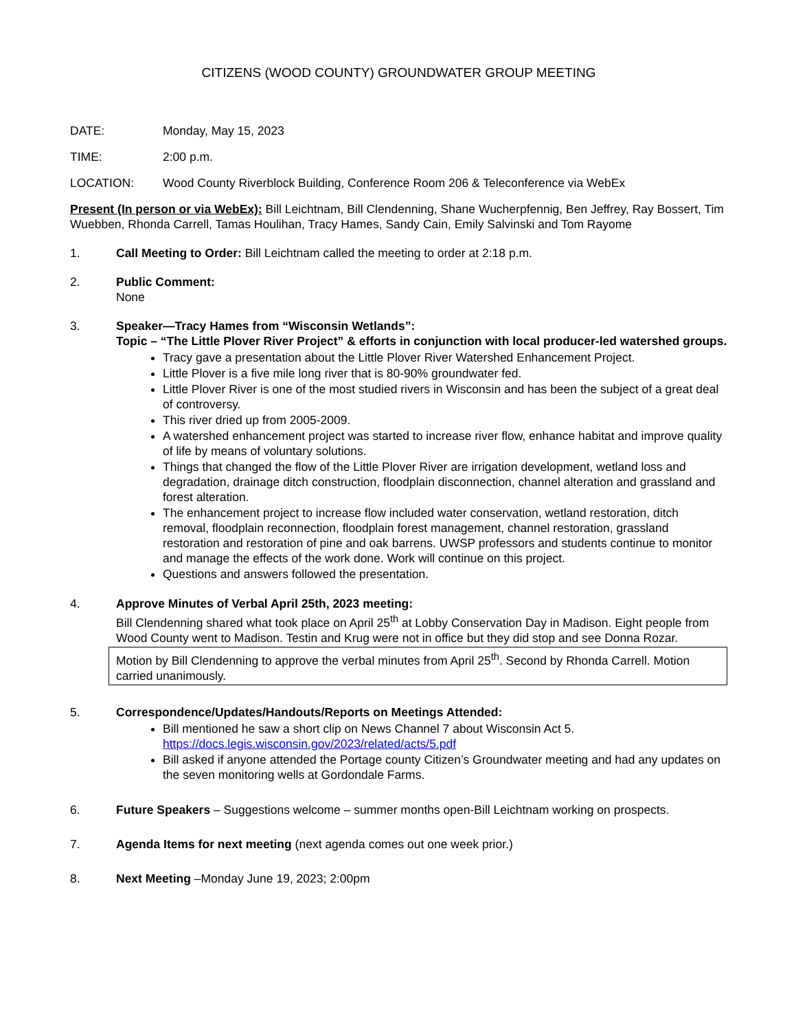CITIZENS (WOOD COUNTY) GROUNDWATER GROUP MEETING
DATE: Monday, May 15, 2023
TIME: 2:00 p.m.
LOCATION: Wood County Riverblock Building, Conference Room 206 & Teleconference via WebEx
Present (In person or via WebEx): Bill Leichtnam, Bill Clendenning, Shane Wucherpfennig, Ben Jeffrey, Ray Bossert, Tim Wuebben, Rhonda Carrell, Tamas Houlihan, Tracy Hames, Sandy Cain, Emily Salvinski and Tom Rayome
1. Call Meeting to Order: Bill Leichtnam called the meeting to order at 2:18 p.m.
2. Public Comment:
None
3. Speaker—Tracy Hames from “Wisconsin Wetlands”:
Topic – “The Little Plover River Project” & efforts in conjunction with local producer-led watershed groups.
Tracy gave a presentation about the Little Plover River Watershed Enhancement Project.
Little Plover is a five mile long river that is 80-90% groundwater fed.
Little Plover River is one of the most studied rivers in Wisconsin and has been the subject of a great deal of controversy.
This river dried up from 2005-2009.
A watershed enhancement project was started to increase river flow, enhance habitat and improve quality of life by means of voluntary solutions.
Things that changed the flow of the Little Plover River are irrigation development, wetland loss and degradation, drainage ditch construction, floodplain disconnection, channel alteration and grassland and forest alteration.
The enhancement project to increase flow included water conservation, wetland restoration, ditch removal, floodplain reconnection, floodplain forest management, channel restoration, grassland restoration and restoration of pine and oak barrens. UWSP professors and students continue to monitor and manage the effects of the work done. Work will continue on this project.
Questions and answers followed the presentation.
4. Approve Minutes of Verbal April 25th, 2023 meeting:
Bill Clendenning shared what took place on April 25<sup>th</sup> at Lobby Conservation Day in Madison. Eight people from Wood County went to Madison. Testin and Krug were not in office but they did stop and see Donna Rozar.
Motion by Bill Clendenning to approve the verbal minutes from April 25<sup>th</sup>. Second by Rhonda Carrell. Motion carried unanimously.
5. Correspondence/Updates/Handouts/Reports on Meetings Attended:
Bill mentioned he saw a short clip on News Channel 7 about Wisconsin Act 5.
https://docs.legis.wisconsin.gov/2023/related/acts/5.pdf
Bill asked if anyone attended the Portage county Citizen’s Groundwater meeting and had any updates on the seven monitoring wells at Gordondale Farms.
6. Future Speakers – Suggestions welcome – summer months open-Bill Leichtnam working on prospects.
7. Agenda Items for next meeting (next agenda comes out one week prior.)
8. Next Meeting –Monday June 19, 2023; 2:00pm